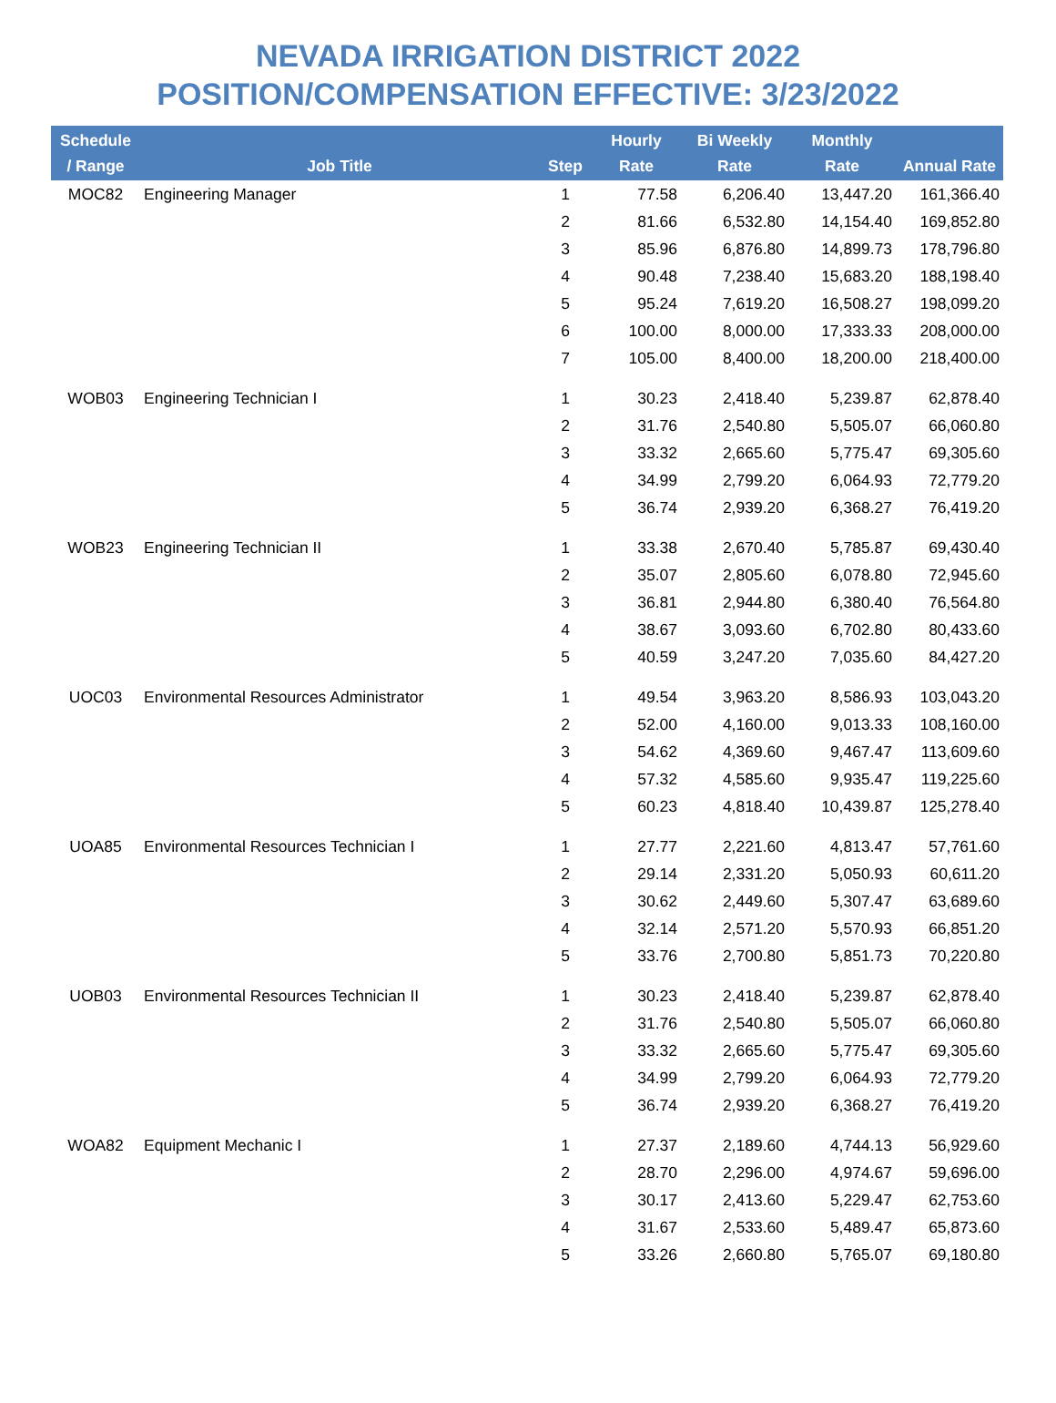NEVADA IRRIGATION DISTRICT 2022
POSITION/COMPENSATION EFFECTIVE: 3/23/2022
| Schedule / Range | Job Title | Step | Hourly Rate | Bi Weekly Rate | Monthly Rate | Annual Rate |
| --- | --- | --- | --- | --- | --- | --- |
| MOC82 | Engineering Manager | 1 | 77.58 | 6,206.40 | 13,447.20 | 161,366.40 |
| | | 2 | 81.66 | 6,532.80 | 14,154.40 | 169,852.80 |
| | | 3 | 85.96 | 6,876.80 | 14,899.73 | 178,796.80 |
| | | 4 | 90.48 | 7,238.40 | 15,683.20 | 188,198.40 |
| | | 5 | 95.24 | 7,619.20 | 16,508.27 | 198,099.20 |
| | | 6 | 100.00 | 8,000.00 | 17,333.33 | 208,000.00 |
| | | 7 | 105.00 | 8,400.00 | 18,200.00 | 218,400.00 |
| WOB03 | Engineering Technician I | 1 | 30.23 | 2,418.40 | 5,239.87 | 62,878.40 |
| | | 2 | 31.76 | 2,540.80 | 5,505.07 | 66,060.80 |
| | | 3 | 33.32 | 2,665.60 | 5,775.47 | 69,305.60 |
| | | 4 | 34.99 | 2,799.20 | 6,064.93 | 72,779.20 |
| | | 5 | 36.74 | 2,939.20 | 6,368.27 | 76,419.20 |
| WOB23 | Engineering Technician II | 1 | 33.38 | 2,670.40 | 5,785.87 | 69,430.40 |
| | | 2 | 35.07 | 2,805.60 | 6,078.80 | 72,945.60 |
| | | 3 | 36.81 | 2,944.80 | 6,380.40 | 76,564.80 |
| | | 4 | 38.67 | 3,093.60 | 6,702.80 | 80,433.60 |
| | | 5 | 40.59 | 3,247.20 | 7,035.60 | 84,427.20 |
| UOC03 | Environmental Resources Administrator | 1 | 49.54 | 3,963.20 | 8,586.93 | 103,043.20 |
| | | 2 | 52.00 | 4,160.00 | 9,013.33 | 108,160.00 |
| | | 3 | 54.62 | 4,369.60 | 9,467.47 | 113,609.60 |
| | | 4 | 57.32 | 4,585.60 | 9,935.47 | 119,225.60 |
| | | 5 | 60.23 | 4,818.40 | 10,439.87 | 125,278.40 |
| UOA85 | Environmental Resources Technician I | 1 | 27.77 | 2,221.60 | 4,813.47 | 57,761.60 |
| | | 2 | 29.14 | 2,331.20 | 5,050.93 | 60,611.20 |
| | | 3 | 30.62 | 2,449.60 | 5,307.47 | 63,689.60 |
| | | 4 | 32.14 | 2,571.20 | 5,570.93 | 66,851.20 |
| | | 5 | 33.76 | 2,700.80 | 5,851.73 | 70,220.80 |
| UOB03 | Environmental Resources Technician II | 1 | 30.23 | 2,418.40 | 5,239.87 | 62,878.40 |
| | | 2 | 31.76 | 2,540.80 | 5,505.07 | 66,060.80 |
| | | 3 | 33.32 | 2,665.60 | 5,775.47 | 69,305.60 |
| | | 4 | 34.99 | 2,799.20 | 6,064.93 | 72,779.20 |
| | | 5 | 36.74 | 2,939.20 | 6,368.27 | 76,419.20 |
| WOA82 | Equipment Mechanic I | 1 | 27.37 | 2,189.60 | 4,744.13 | 56,929.60 |
| | | 2 | 28.70 | 2,296.00 | 4,974.67 | 59,696.00 |
| | | 3 | 30.17 | 2,413.60 | 5,229.47 | 62,753.60 |
| | | 4 | 31.67 | 2,533.60 | 5,489.47 | 65,873.60 |
| | | 5 | 33.26 | 2,660.80 | 5,765.07 | 69,180.80 |